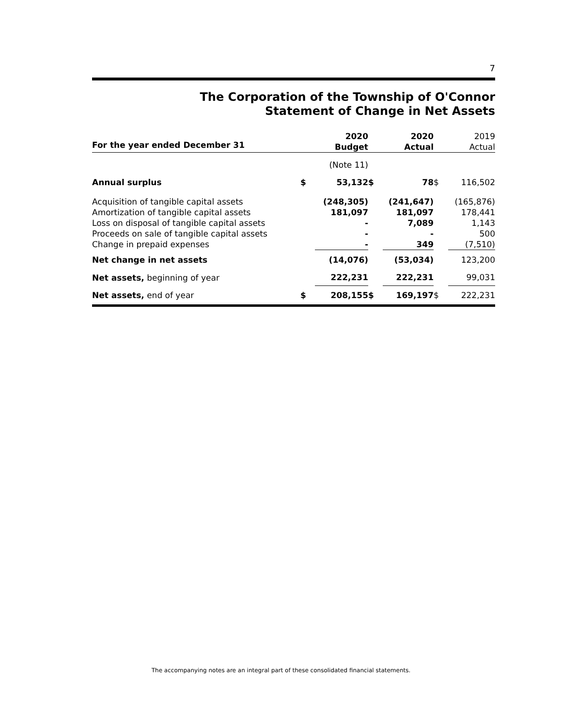7
The Corporation of the Township of O'Connor
Statement of Change in Net Assets
| For the year ended December 31 | | 2020 Budget | | 2020 Actual | | 2019 Actual |
| | | (Note 11) | | | | |
| Annual surplus | $ | 53,132 | $ | 78 | $ | 116,502 |
| Acquisition of tangible capital assets Amortization of tangible capital assets Loss on disposal of tangible capital assets Proceeds on sale of tangible capital assets Change in prepaid expenses | | (248,305) 181,097 - - - | | (241,647) 181,097 7,089 - 349 | | (165,876) 178,441 1,143 500 (7,510) |
| Net change in net assets | | (14,076) | | (53,034) | | 123,200 |
| Net assets, beginning of year | | 222,231 | | 222,231 | | 99,031 |
| Net assets, end of year | $ | 208,155 | $ | 169,197 | $ | 222,231 |
The accompanying notes are an integral part of these consolidated financial statements.